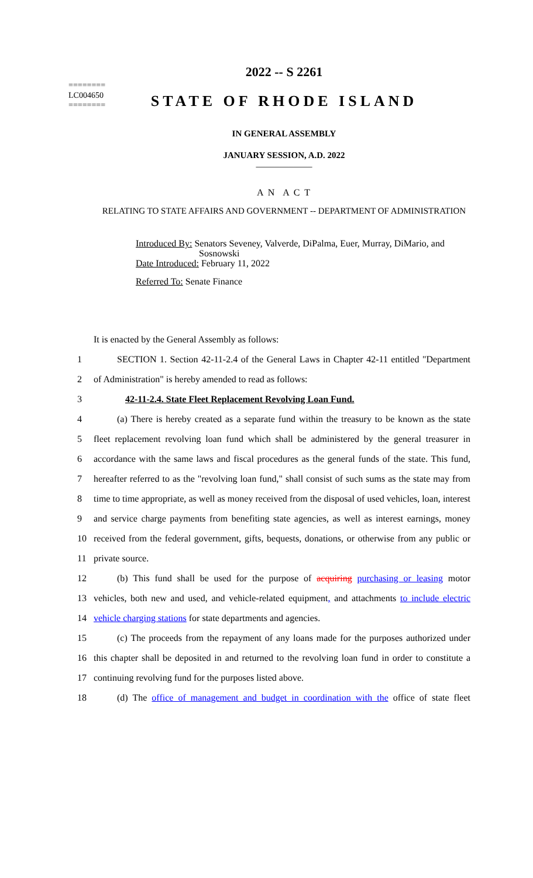========
LC004650
========
2022 -- S 2261
STATE OF RHODE ISLAND
IN GENERAL ASSEMBLY
JANUARY SESSION, A.D. 2022
____________
A N A C T
RELATING TO STATE AFFAIRS AND GOVERNMENT -- DEPARTMENT OF ADMINISTRATION
Introduced By: Senators Seveney, Valverde, DiPalma, Euer, Murray, DiMario, and
Sosnowski
Date Introduced: February 11, 2022
Referred To: Senate Finance
It is enacted by the General Assembly as follows:
1 SECTION 1. Section 42-11-2.4 of the General Laws in Chapter 42-11 entitled "Department
2 of Administration" is hereby amended to read as follows:
3 42-11-2.4. State Fleet Replacement Revolving Loan Fund.
4 (a) There is hereby created as a separate fund within the treasury to be known as the state
5 fleet replacement revolving loan fund which shall be administered by the general treasurer in
6 accordance with the same laws and fiscal procedures as the general funds of the state. This fund,
7 hereafter referred to as the "revolving loan fund," shall consist of such sums as the state may from
8 time to time appropriate, as well as money received from the disposal of used vehicles, loan, interest
9 and service charge payments from benefiting state agencies, as well as interest earnings, money
10 received from the federal government, gifts, bequests, donations, or otherwise from any public or
11 private source.
12 (b) This fund shall be used for the purpose of acquiring purchasing or leasing motor
13 vehicles, both new and used, and vehicle-related equipment, and attachments to include electric
14 vehicle charging stations for state departments and agencies.
15 (c) The proceeds from the repayment of any loans made for the purposes authorized under
16 this chapter shall be deposited in and returned to the revolving loan fund in order to constitute a
17 continuing revolving fund for the purposes listed above.
18 (d) The office of management and budget in coordination with the office of state fleet